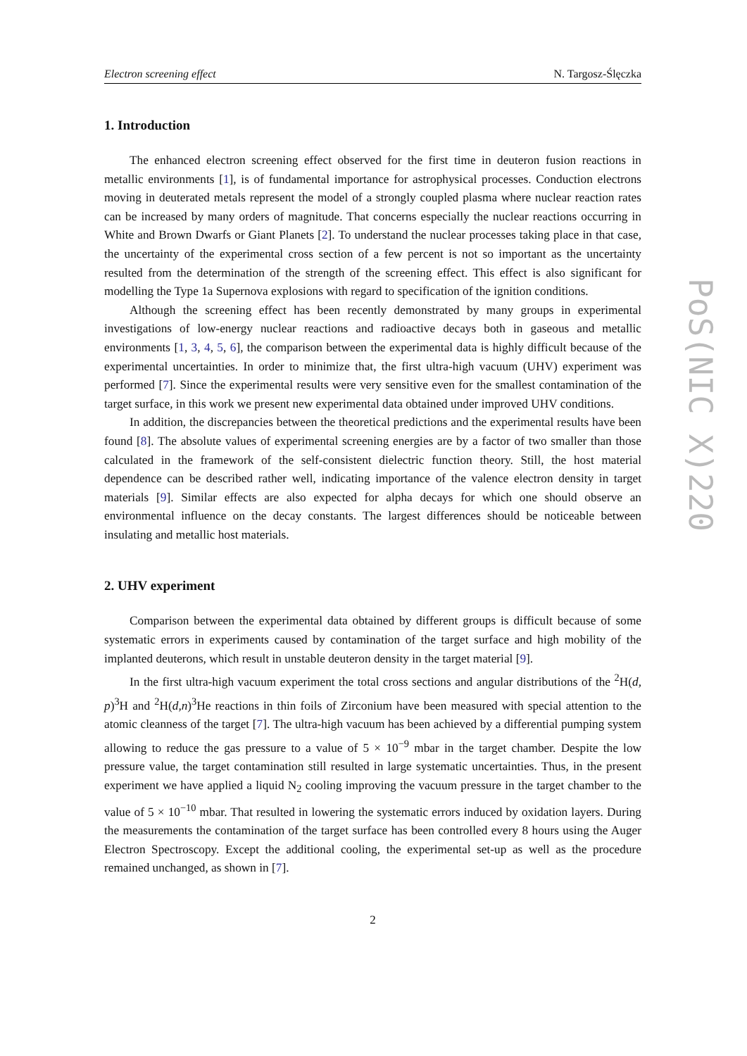Electron screening effect N. Targosz-Ślęczka
1. Introduction
The enhanced electron screening effect observed for the first time in deuteron fusion reactions in metallic environments [1], is of fundamental importance for astrophysical processes. Conduction electrons moving in deuterated metals represent the model of a strongly coupled plasma where nuclear reaction rates can be increased by many orders of magnitude. That concerns especially the nuclear reactions occurring in White and Brown Dwarfs or Giant Planets [2]. To understand the nuclear processes taking place in that case, the uncertainty of the experimental cross section of a few percent is not so important as the uncertainty resulted from the determination of the strength of the screening effect. This effect is also significant for modelling the Type 1a Supernova explosions with regard to specification of the ignition conditions.
Although the screening effect has been recently demonstrated by many groups in experimental investigations of low-energy nuclear reactions and radioactive decays both in gaseous and metallic environments [1, 3, 4, 5, 6], the comparison between the experimental data is highly difficult because of the experimental uncertainties. In order to minimize that, the first ultra-high vacuum (UHV) experiment was performed [7]. Since the experimental results were very sensitive even for the smallest contamination of the target surface, in this work we present new experimental data obtained under improved UHV conditions.
In addition, the discrepancies between the theoretical predictions and the experimental results have been found [8]. The absolute values of experimental screening energies are by a factor of two smaller than those calculated in the framework of the self-consistent dielectric function theory. Still, the host material dependence can be described rather well, indicating importance of the valence electron density in target materials [9]. Similar effects are also expected for alpha decays for which one should observe an environmental influence on the decay constants. The largest differences should be noticeable between insulating and metallic host materials.
2. UHV experiment
Comparison between the experimental data obtained by different groups is difficult because of some systematic errors in experiments caused by contamination of the target surface and high mobility of the implanted deuterons, which result in unstable deuteron density in the target material [9].
In the first ultra-high vacuum experiment the total cross sections and angular distributions of the <sup>2</sup>H(d, p)<sup>3</sup>H and <sup>2</sup>H(d,n)<sup>3</sup>He reactions in thin foils of Zirconium have been measured with special attention to the atomic cleanness of the target [7]. The ultra-high vacuum has been achieved by a differential pumping system allowing to reduce the gas pressure to a value of 5 × 10<sup>−9</sup> mbar in the target chamber. Despite the low pressure value, the target contamination still resulted in large systematic uncertainties. Thus, in the present experiment we have applied a liquid N<sub>2</sub> cooling improving the vacuum pressure in the target chamber to the value of 5 × 10<sup>−10</sup> mbar. That resulted in lowering the systematic errors induced by oxidation layers. During the measurements the contamination of the target surface has been controlled every 8 hours using the Auger Electron Spectroscopy. Except the additional cooling, the experimental set-up as well as the procedure remained unchanged, as shown in [7].
2
PoS(NIC X)220